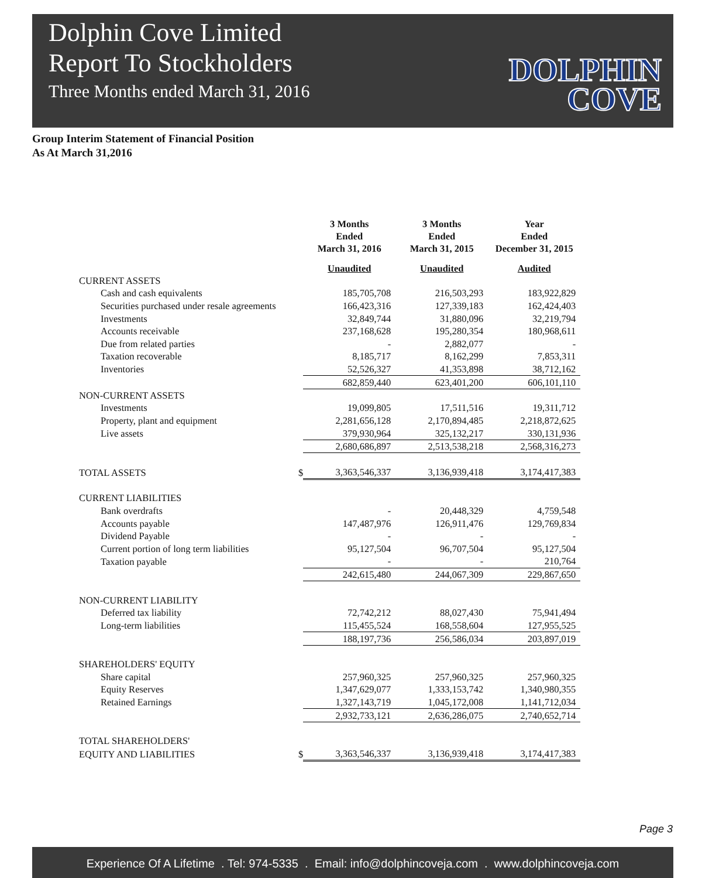Dolphin Cove Limited
Report To Stockholders
Three Months ended March 31, 2016
DOLPHIN
COVE
Group Interim Statement of Financial Position
As At March 31,2016
| | | 3 Months Ended March 31, 2016 | 3 Months Ended March 31, 2015 | Year Ended December 31, 2015 |
| --- | --- | --- | --- | --- |
| | | Unaudited | Unaudited | Audited |
| CURRENT ASSETS | | | | |
| Cash and cash equivalents | | 185,705,708 | 216,503,293 | 183,922,829 |
| Securities purchased under resale agreements | | 166,423,316 | 127,339,183 | 162,424,403 |
| Investments | | 32,849,744 | 31,880,096 | 32,219,794 |
| Accounts receivable | | 237,168,628 | 195,280,354 | 180,968,611 |
| Due from related parties | | - | 2,882,077 | - |
| Taxation recoverable | | 8,185,717 | 8,162,299 | 7,853,311 |
| Inventories | | 52,526,327 | 41,353,898 | 38,712,162 |
| | | 682,859,440 | 623,401,200 | 606,101,110 |
| NON-CURRENT ASSETS | | | | |
| Investments | | 19,099,805 | 17,511,516 | 19,311,712 |
| Property, plant and equipment | | 2,281,656,128 | 2,170,894,485 | 2,218,872,625 |
| Live assets | | 379,930,964 | 325,132,217 | 330,131,936 |
| | | 2,680,686,897 | 2,513,538,218 | 2,568,316,273 |
| TOTAL ASSETS | $ | 3,363,546,337 | 3,136,939,418 | 3,174,417,383 |
| CURRENT LIABILITIES | | | | |
| Bank overdrafts | | - | 20,448,329 | 4,759,548 |
| Accounts payable | | 147,487,976 | 126,911,476 | 129,769,834 |
| Dividend Payable | | - | - | - |
| Current portion of long term liabilities | | 95,127,504 | 96,707,504 | 95,127,504 |
| Taxation payable | | - | - | 210,764 |
| | | 242,615,480 | 244,067,309 | 229,867,650 |
| NON-CURRENT LIABILITY | | | | |
| Deferred tax liability | | 72,742,212 | 88,027,430 | 75,941,494 |
| Long-term liabilities | | 115,455,524 | 168,558,604 | 127,955,525 |
| | | 188,197,736 | 256,586,034 | 203,897,019 |
| SHAREHOLDERS' EQUITY | | | | |
| Share capital | | 257,960,325 | 257,960,325 | 257,960,325 |
| Equity Reserves | | 1,347,629,077 | 1,333,153,742 | 1,340,980,355 |
| Retained Earnings | | 1,327,143,719 | 1,045,172,008 | 1,141,712,034 |
| | | 2,932,733,121 | 2,636,286,075 | 2,740,652,714 |
| TOTAL SHAREHOLDERS' | | | | |
| EQUITY AND LIABILITIES | $ | 3,363,546,337 | 3,136,939,418 | 3,174,417,383 |
Page 3
Experience Of A Lifetime . Tel: 974-5335 . Email: info@dolphincoveja.com . www.dolphincoveja.com